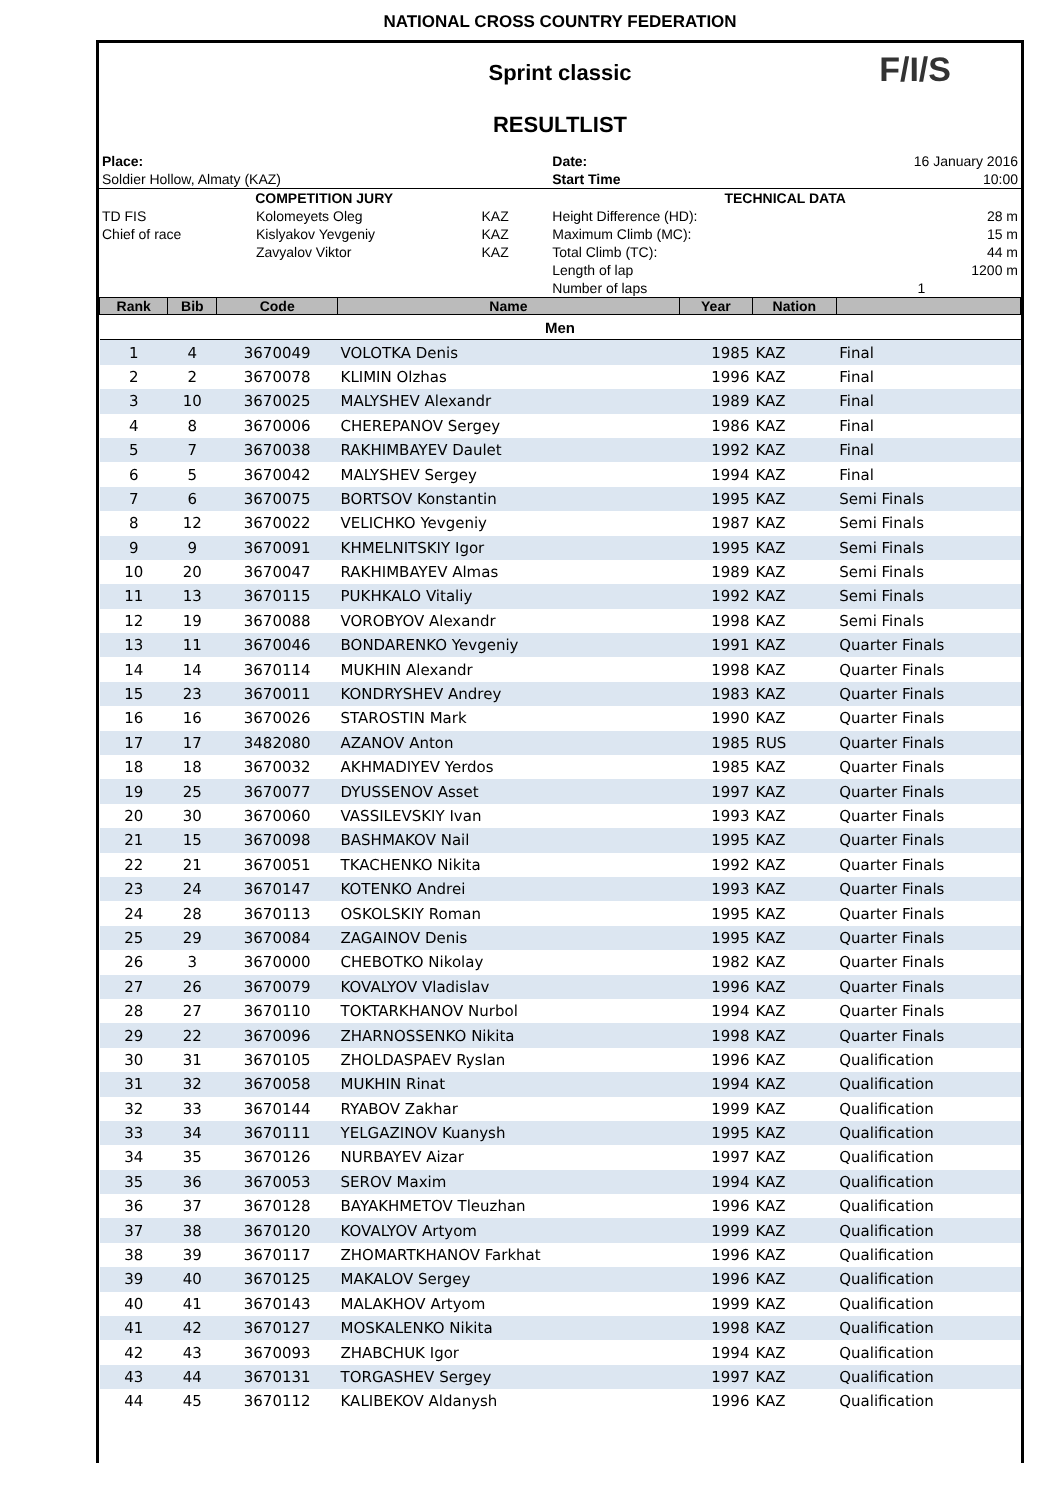NATIONAL CROSS COUNTRY FEDERATION
Sprint classic
F/I/S
RESULTLIST
| Place: | | | | Date: | 16 January 2016 |
| Soldier Hollow, Almaty (KAZ) | | | | Start Time | 10:00 |
| COMPETITION JURY | | | | TECHNICAL DATA | |
| TD FIS | Kolomeyets Oleg | KAZ | | Height Difference (HD): | 28 m |
| Chief of race | Kislyakov Yevgeniy | KAZ | | Maximum Climb (MC): | 15 m |
| | Zavyalov Viktor | KAZ | | Total Climb (TC): | 44 m |
| | | | | Length of lap | 1200 m |
| | | | | Number of laps | 1 |
| Rank | Bib | Code | Name | Year | Nation | |
| --- | --- | --- | --- | --- | --- | --- |
| Men | | | | | | |
| 1 | 4 | 3670049 | VOLOTKA Denis | 1985 | KAZ | Final |
| 2 | 2 | 3670078 | KLIMIN Olzhas | 1996 | KAZ | Final |
| 3 | 10 | 3670025 | MALYSHEV Alexandr | 1989 | KAZ | Final |
| 4 | 8 | 3670006 | CHEREPANOV Sergey | 1986 | KAZ | Final |
| 5 | 7 | 3670038 | RAKHIMBAYEV Daulet | 1992 | KAZ | Final |
| 6 | 5 | 3670042 | MALYSHEV Sergey | 1994 | KAZ | Final |
| 7 | 6 | 3670075 | BORTSOV Konstantin | 1995 | KAZ | Semi Finals |
| 8 | 12 | 3670022 | VELICHKO Yevgeniy | 1987 | KAZ | Semi Finals |
| 9 | 9 | 3670091 | KHMELNITSKIY Igor | 1995 | KAZ | Semi Finals |
| 10 | 20 | 3670047 | RAKHIMBAYEV Almas | 1989 | KAZ | Semi Finals |
| 11 | 13 | 3670115 | PUKHKALO Vitaliy | 1992 | KAZ | Semi Finals |
| 12 | 19 | 3670088 | VOROBYOV Alexandr | 1998 | KAZ | Semi Finals |
| 13 | 11 | 3670046 | BONDARENKO Yevgeniy | 1991 | KAZ | Quarter Finals |
| 14 | 14 | 3670114 | MUKHIN Alexandr | 1998 | KAZ | Quarter Finals |
| 15 | 23 | 3670011 | KONDRYSHEV Andrey | 1983 | KAZ | Quarter Finals |
| 16 | 16 | 3670026 | STAROSTIN Mark | 1990 | KAZ | Quarter Finals |
| 17 | 17 | 3482080 | AZANOV Anton | 1985 | RUS | Quarter Finals |
| 18 | 18 | 3670032 | AKHMADIYEV Yerdos | 1985 | KAZ | Quarter Finals |
| 19 | 25 | 3670077 | DYUSSENOV Asset | 1997 | KAZ | Quarter Finals |
| 20 | 30 | 3670060 | VASSILEVSKIY Ivan | 1993 | KAZ | Quarter Finals |
| 21 | 15 | 3670098 | BASHMAKOV Nail | 1995 | KAZ | Quarter Finals |
| 22 | 21 | 3670051 | TKACHENKO Nikita | 1992 | KAZ | Quarter Finals |
| 23 | 24 | 3670147 | KOTENKO Andrei | 1993 | KAZ | Quarter Finals |
| 24 | 28 | 3670113 | OSKOLSKIY Roman | 1995 | KAZ | Quarter Finals |
| 25 | 29 | 3670084 | ZAGAINOV Denis | 1995 | KAZ | Quarter Finals |
| 26 | 3 | 3670000 | CHEBOTKO Nikolay | 1982 | KAZ | Quarter Finals |
| 27 | 26 | 3670079 | KOVALYOV Vladislav | 1996 | KAZ | Quarter Finals |
| 28 | 27 | 3670110 | TOKTARKHANOV Nurbol | 1994 | KAZ | Quarter Finals |
| 29 | 22 | 3670096 | ZHARNOSSENKO Nikita | 1998 | KAZ | Quarter Finals |
| 30 | 31 | 3670105 | ZHOLDASPAEV Ryslan | 1996 | KAZ | Qualification |
| 31 | 32 | 3670058 | MUKHIN Rinat | 1994 | KAZ | Qualification |
| 32 | 33 | 3670144 | RYABOV Zakhar | 1999 | KAZ | Qualification |
| 33 | 34 | 3670111 | YELGAZINOV Kuanysh | 1995 | KAZ | Qualification |
| 34 | 35 | 3670126 | NURBAYEV Aizar | 1997 | KAZ | Qualification |
| 35 | 36 | 3670053 | SEROV Maxim | 1994 | KAZ | Qualification |
| 36 | 37 | 3670128 | BAYAKHMETOV Tleuzhan | 1996 | KAZ | Qualification |
| 37 | 38 | 3670120 | KOVALYOV Artyom | 1999 | KAZ | Qualification |
| 38 | 39 | 3670117 | ZHOMARTKHANOV Farkhat | 1996 | KAZ | Qualification |
| 39 | 40 | 3670125 | MAKALOV Sergey | 1996 | KAZ | Qualification |
| 40 | 41 | 3670143 | MALAKHOV Artyom | 1999 | KAZ | Qualification |
| 41 | 42 | 3670127 | MOSKALENKO Nikita | 1998 | KAZ | Qualification |
| 42 | 43 | 3670093 | ZHABCHUK Igor | 1994 | KAZ | Qualification |
| 43 | 44 | 3670131 | TORGASHEV Sergey | 1997 | KAZ | Qualification |
| 44 | 45 | 3670112 | KALIBEKOV Aldanysh | 1996 | KAZ | Qualification |